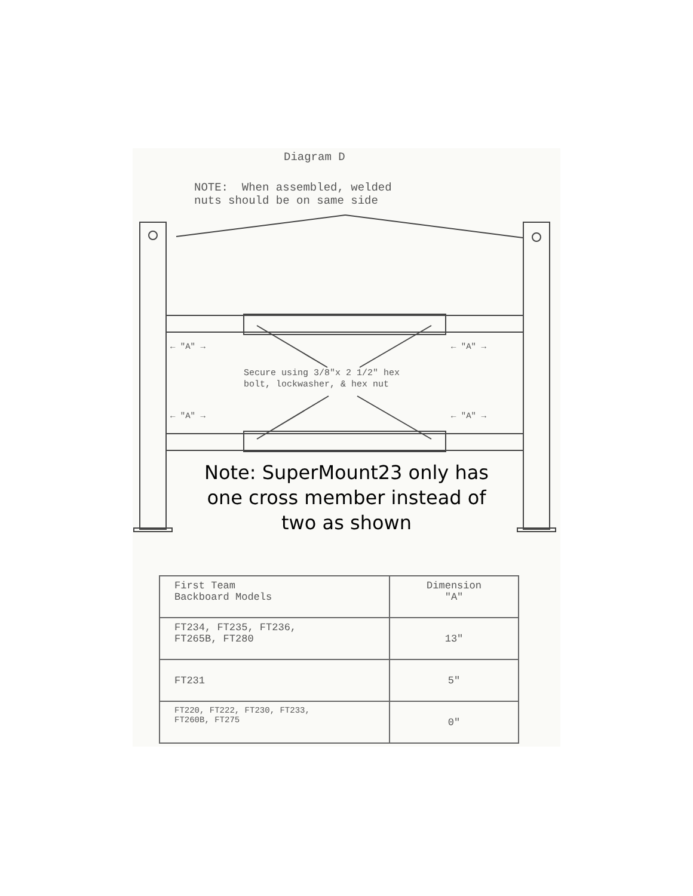Diagram D
NOTE: When assembled, welded
nuts should be on same side
← "A" → ← "A" →
Secure using 3/8"x 2 1/2" hex
bolt, lockwasher, & hex nut
← "A" → ← "A" →
Note: SuperMount23 only has
one cross member instead of
two as shown
| First Team Backboard Models | Dimension "A" |
| --- | --- |
| FT234, FT235, FT236, FT265B, FT280 | 13" |
| FT231 | 5" |
| FT220, FT222, FT230, FT233, FT260B, FT275 | 0" |